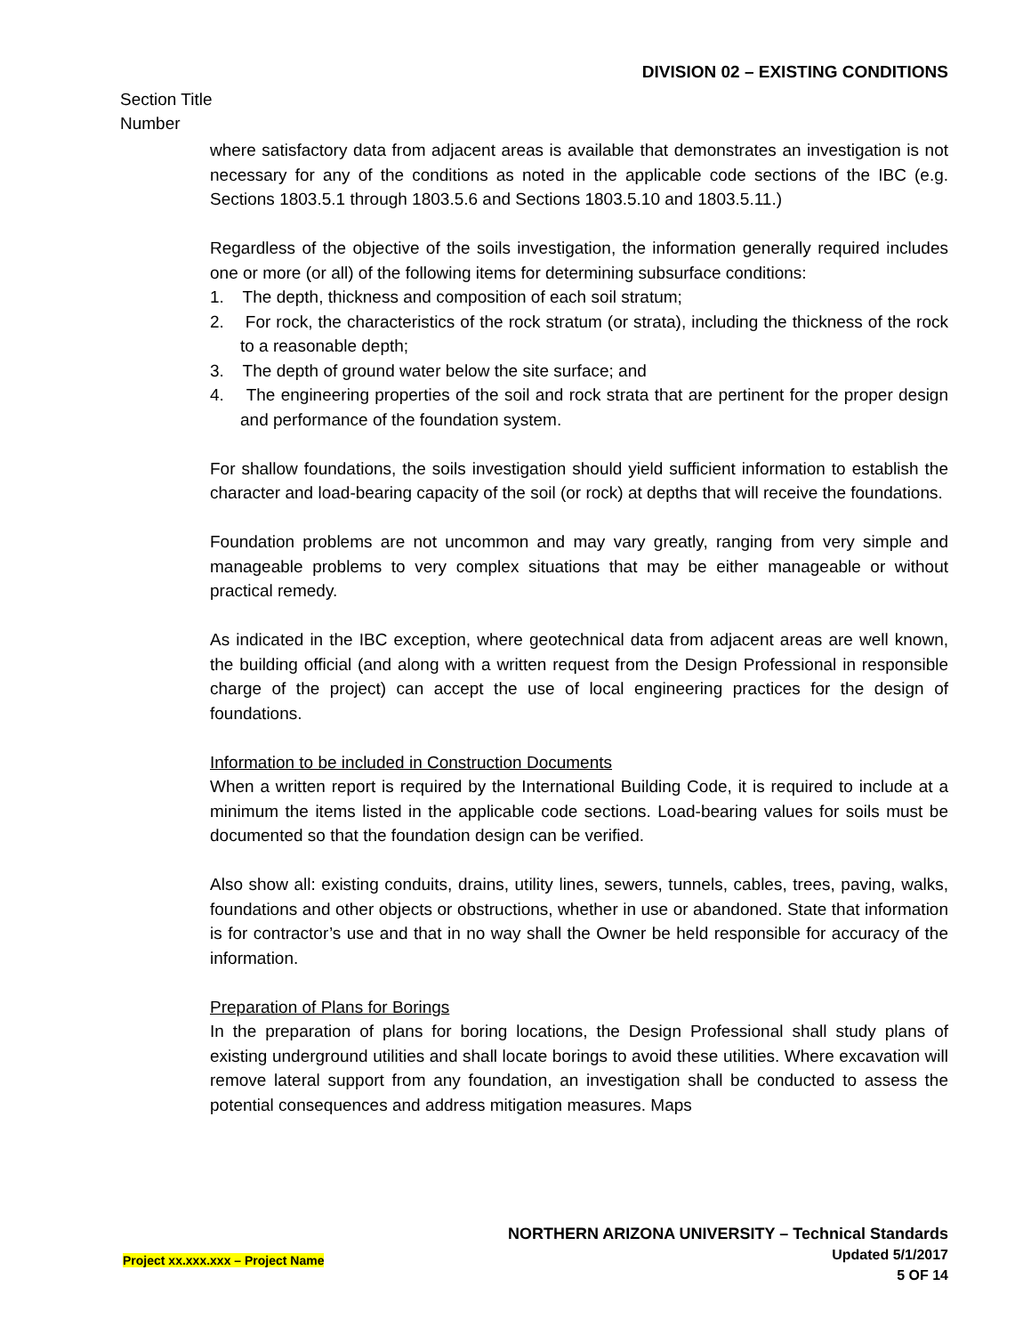DIVISION 02 – EXISTING CONDITIONS
Section Title
Number
where satisfactory data from adjacent areas is available that demonstrates an investigation is not necessary for any of the conditions as noted in the applicable code sections of the IBC (e.g. Sections 1803.5.1 through 1803.5.6 and Sections 1803.5.10 and 1803.5.11.)
Regardless of the objective of the soils investigation, the information generally required includes one or more (or all) of the following items for determining subsurface conditions:
1. The depth, thickness and composition of each soil stratum;
2. For rock, the characteristics of the rock stratum (or strata), including the thickness of the rock to a reasonable depth;
3. The depth of ground water below the site surface; and
4. The engineering properties of the soil and rock strata that are pertinent for the proper design and performance of the foundation system.
For shallow foundations, the soils investigation should yield sufficient information to establish the character and load-bearing capacity of the soil (or rock) at depths that will receive the foundations.
Foundation problems are not uncommon and may vary greatly, ranging from very simple and manageable problems to very complex situations that may be either manageable or without practical remedy.
As indicated in the IBC exception, where geotechnical data from adjacent areas are well known, the building official (and along with a written request from the Design Professional in responsible charge of the project) can accept the use of local engineering practices for the design of foundations.
Information to be included in Construction Documents
When a written report is required by the International Building Code, it is required to include at a minimum the items listed in the applicable code sections. Load-bearing values for soils must be documented so that the foundation design can be verified.
Also show all: existing conduits, drains, utility lines, sewers, tunnels, cables, trees, paving, walks, foundations and other objects or obstructions, whether in use or abandoned. State that information is for contractor’s use and that in no way shall the Owner be held responsible for accuracy of the information.
Preparation of Plans for Borings
In the preparation of plans for boring locations, the Design Professional shall study plans of existing underground utilities and shall locate borings to avoid these utilities. Where excavation will remove lateral support from any foundation, an investigation shall be conducted to assess the potential consequences and address mitigation measures. Maps
NORTHERN ARIZONA UNIVERSITY – Technical Standards
Project xx.xxx.xxx – Project Name
Updated 5/1/2017
5 OF 14